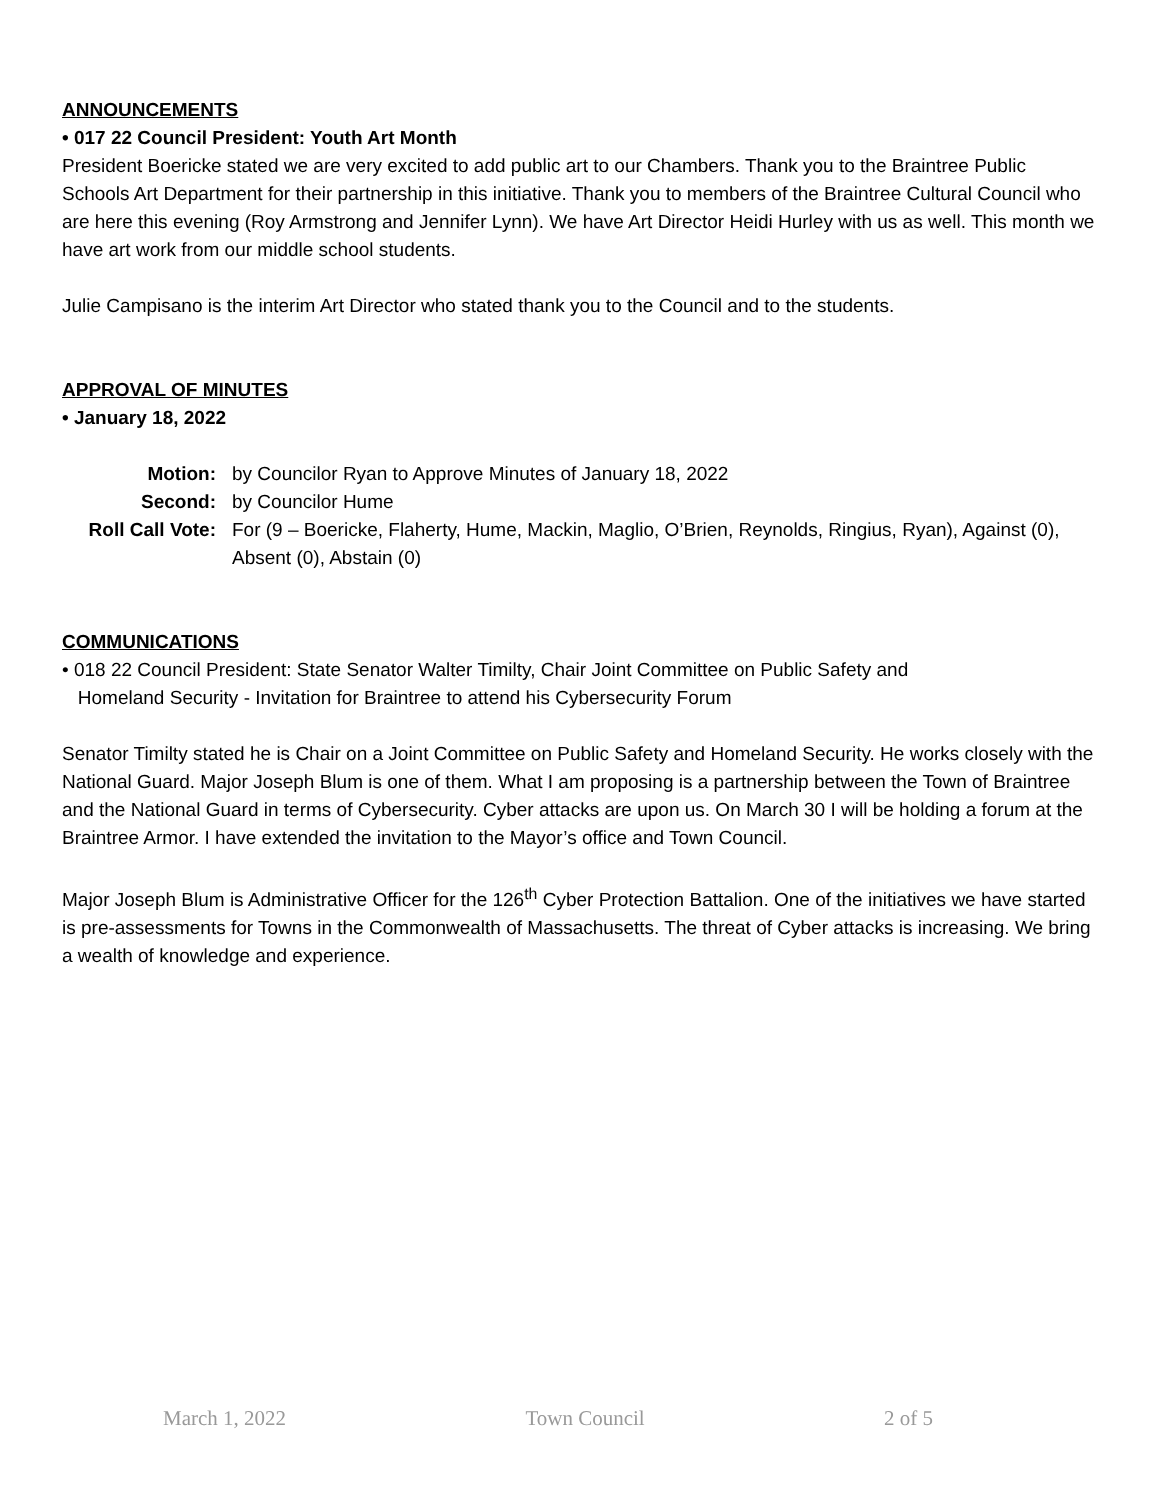ANNOUNCEMENTS
• 017 22 Council President: Youth Art Month
President Boericke stated we are very excited to add public art to our Chambers. Thank you to the Braintree Public Schools Art Department for their partnership in this initiative. Thank you to members of the Braintree Cultural Council who are here this evening (Roy Armstrong and Jennifer Lynn). We have Art Director Heidi Hurley with us as well. This month we have art work from our middle school students.
Julie Campisano is the interim Art Director who stated thank you to the Council and to the students.
APPROVAL OF MINUTES
• January 18, 2022
Motion:
by Councilor Ryan to Approve Minutes of January 18, 2022
Second:
by Councilor Hume
Roll Call Vote:
For (9 – Boericke, Flaherty, Hume, Mackin, Maglio, O’Brien, Reynolds, Ringius, Ryan), Against (0), Absent (0), Abstain (0)
COMMUNICATIONS
• 018 22 Council President: State Senator Walter Timilty, Chair Joint Committee on Public Safety and
Homeland Security - Invitation for Braintree to attend his Cybersecurity Forum
Senator Timilty stated he is Chair on a Joint Committee on Public Safety and Homeland Security. He works closely with the National Guard. Major Joseph Blum is one of them. What I am proposing is a partnership between the Town of Braintree and the National Guard in terms of Cybersecurity. Cyber attacks are upon us. On March 30 I will be holding a forum at the Braintree Armor. I have extended the invitation to the Mayor’s office and Town Council.
Major Joseph Blum is Administrative Officer for the 126<sup>th</sup> Cyber Protection Battalion. One of the initiatives we have started is pre-assessments for Towns in the Commonwealth of Massachusetts. The threat of Cyber attacks is increasing. We bring a wealth of knowledge and experience.
March 1, 2022 Town Council 2 of 5